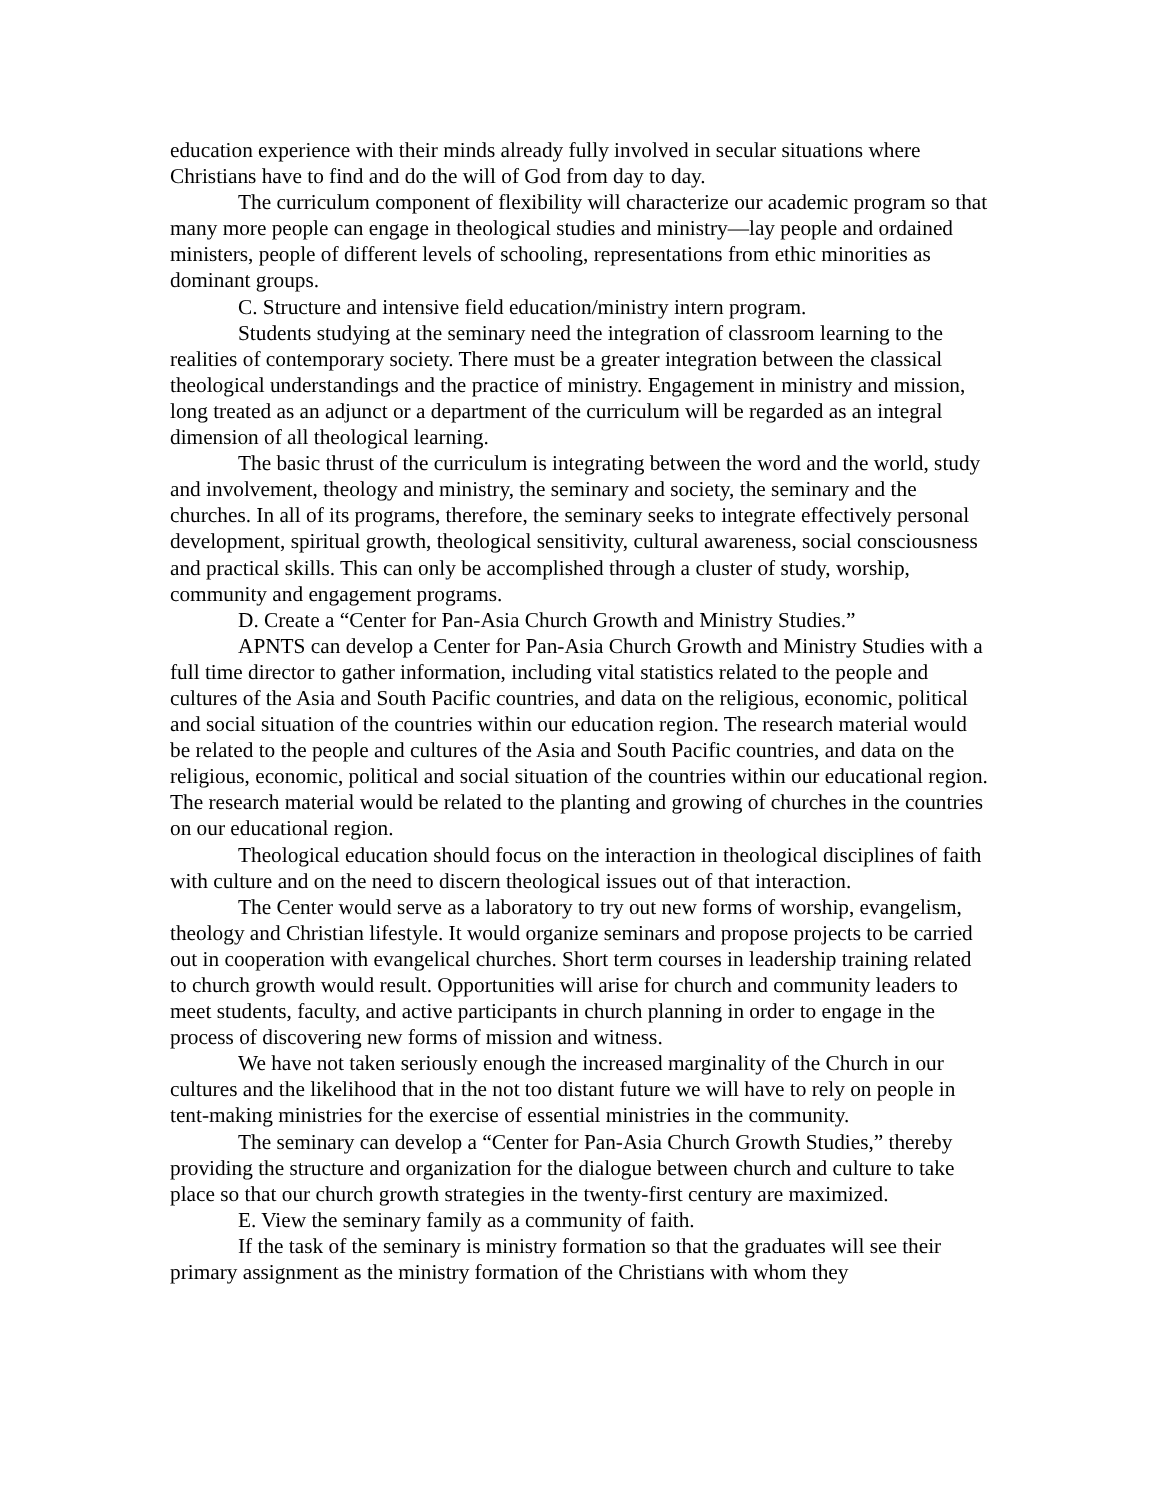education experience with their minds already fully involved in secular situations where Christians have to find and do the will of God from day to day.
The curriculum component of flexibility will characterize our academic program so that many more people can engage in theological studies and ministry—lay people and ordained ministers, people of different levels of schooling, representations from ethic minorities as dominant groups.
C. Structure and intensive field education/ministry intern program.
Students studying at the seminary need the integration of classroom learning to the realities of contemporary society. There must be a greater integration between the classical theological understandings and the practice of ministry. Engagement in ministry and mission, long treated as an adjunct or a department of the curriculum will be regarded as an integral dimension of all theological learning.
The basic thrust of the curriculum is integrating between the word and the world, study and involvement, theology and ministry, the seminary and society, the seminary and the churches. In all of its programs, therefore, the seminary seeks to integrate effectively personal development, spiritual growth, theological sensitivity, cultural awareness, social consciousness and practical skills. This can only be accomplished through a cluster of study, worship, community and engagement programs.
D. Create a “Center for Pan-Asia Church Growth and Ministry Studies.”
APNTS can develop a Center for Pan-Asia Church Growth and Ministry Studies with a full time director to gather information, including vital statistics related to the people and cultures of the Asia and South Pacific countries, and data on the religious, economic, political and social situation of the countries within our education region. The research material would be related to the people and cultures of the Asia and South Pacific countries, and data on the religious, economic, political and social situation of the countries within our educational region. The research material would be related to the planting and growing of churches in the countries on our educational region.
Theological education should focus on the interaction in theological disciplines of faith with culture and on the need to discern theological issues out of that interaction.
The Center would serve as a laboratory to try out new forms of worship, evangelism, theology and Christian lifestyle. It would organize seminars and propose projects to be carried out in cooperation with evangelical churches. Short term courses in leadership training related to church growth would result. Opportunities will arise for church and community leaders to meet students, faculty, and active participants in church planning in order to engage in the process of discovering new forms of mission and witness.
We have not taken seriously enough the increased marginality of the Church in our cultures and the likelihood that in the not too distant future we will have to rely on people in tent-making ministries for the exercise of essential ministries in the community.
The seminary can develop a “Center for Pan-Asia Church Growth Studies,” thereby providing the structure and organization for the dialogue between church and culture to take place so that our church growth strategies in the twenty-first century are maximized.
E. View the seminary family as a community of faith.
If the task of the seminary is ministry formation so that the graduates will see their primary assignment as the ministry formation of the Christians with whom they